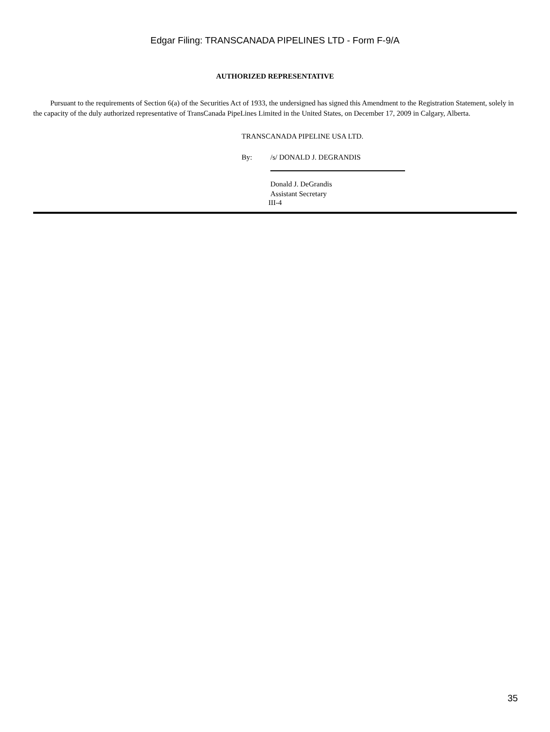Edgar Filing: TRANSCANADA PIPELINES LTD - Form F-9/A
AUTHORIZED REPRESENTATIVE
Pursuant to the requirements of Section 6(a) of the Securities Act of 1933, the undersigned has signed this Amendment to the Registration Statement, solely in the capacity of the duly authorized representative of TransCanada PipeLines Limited in the United States, on December 17, 2009 in Calgary, Alberta.
TRANSCANADA PIPELINE USA LTD.
By: /s/ DONALD J. DEGRANDIS
Donald J. DeGrandis
Assistant Secretary
III-4
35